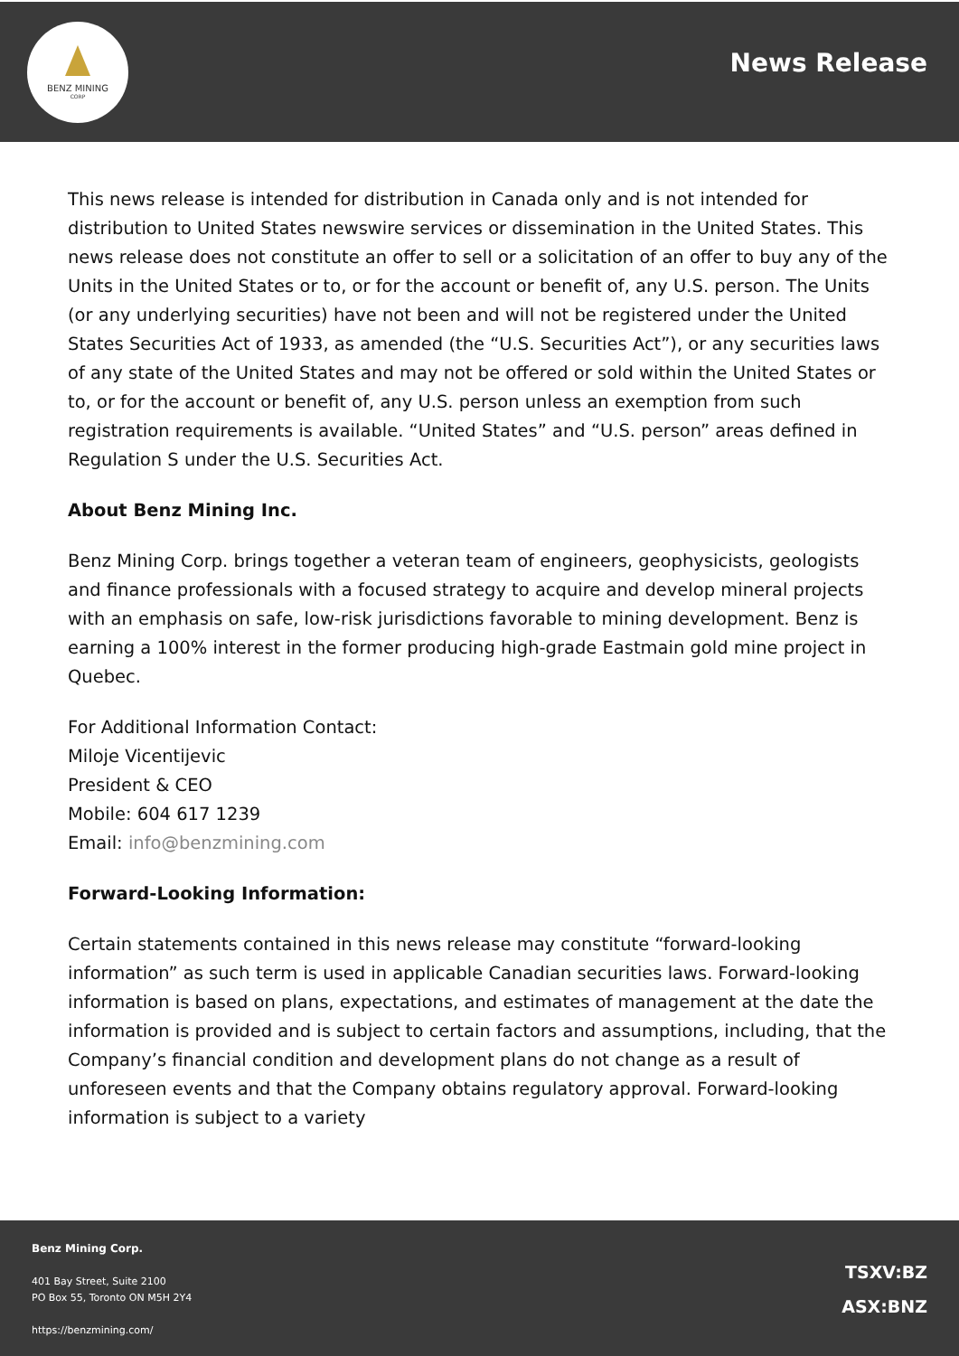BENZ MINING
CORP
News Release
This news release is intended for distribution in Canada only and is not intended for distribution to United States newswire services or dissemination in the United States. This news release does not constitute an offer to sell or a solicitation of an offer to buy any of the Units in the United States or to, or for the account or benefit of, any U.S. person. The Units (or any underlying securities) have not been and will not be registered under the United States Securities Act of 1933, as amended (the “U.S. Securities Act”), or any securities laws of any state of the United States and may not be offered or sold within the United States or to, or for the account or benefit of, any U.S. person unless an exemption from such registration requirements is available. “United States” and “U.S. person” areas defined in Regulation S under the U.S. Securities Act.
About Benz Mining Inc.
Benz Mining Corp. brings together a veteran team of engineers, geophysicists, geologists and finance professionals with a focused strategy to acquire and develop mineral projects with an emphasis on safe, low-risk jurisdictions favorable to mining development. Benz is earning a 100% interest in the former producing high-grade Eastmain gold mine project in Quebec.
For Additional Information Contact:
Miloje Vicentijevic
President & CEO
Mobile: 604 617 1239
Email: info@benzmining.com
Forward-Looking Information:
Certain statements contained in this news release may constitute “forward-looking information” as such term is used in applicable Canadian securities laws. Forward-looking information is based on plans, expectations, and estimates of management at the date the information is provided and is subject to certain factors and assumptions, including, that the Company’s financial condition and development plans do not change as a result of unforeseen events and that the Company obtains regulatory approval. Forward-looking information is subject to a variety
Benz Mining Corp.
401 Bay Street, Suite 2100
PO Box 55, Toronto ON M5H 2Y4
https://benzmining.com/
TSXV:BZ
ASX:BNZ